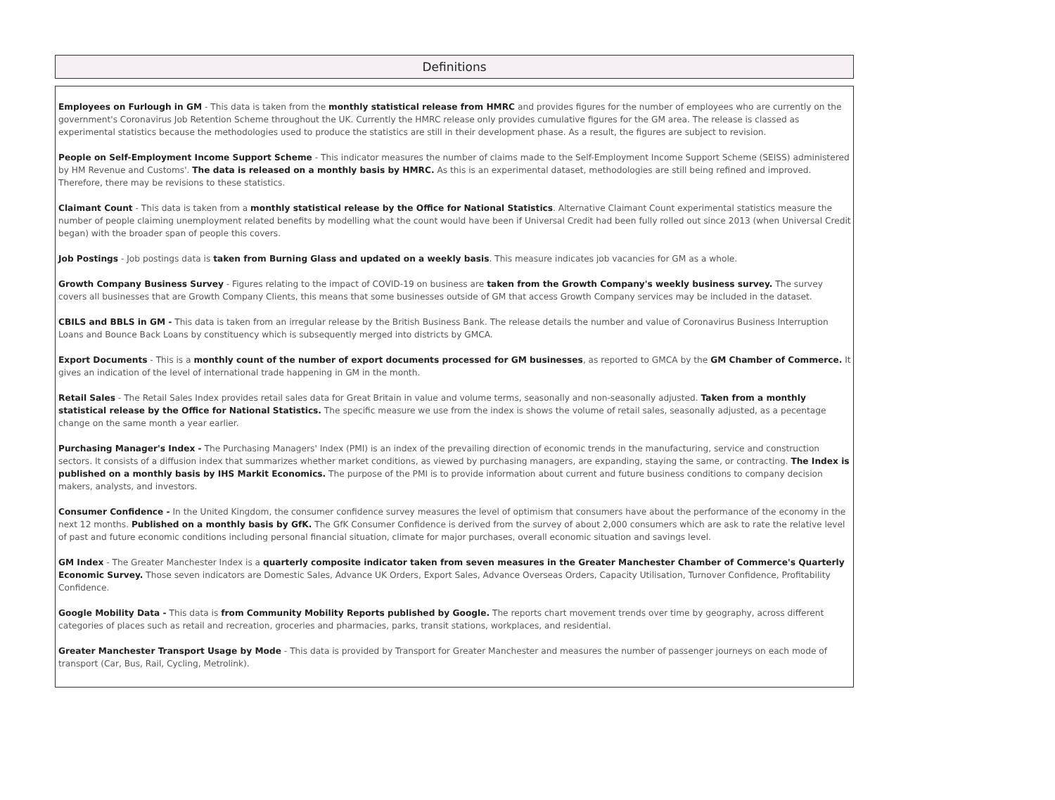Definitions
Employees on Furlough in GM - This data is taken from the monthly statistical release from HMRC and provides figures for the number of employees who are currently on the government's Coronavirus Job Retention Scheme throughout the UK. Currently the HMRC release only provides cumulative figures for the GM area. The release is classed as experimental statistics because the methodologies used to produce the statistics are still in their development phase. As a result, the figures are subject to revision.
People on Self-Employment Income Support Scheme - This indicator measures the number of claims made to the Self-Employment Income Support Scheme (SEISS) administered by HM Revenue and Customs'. The data is released on a monthly basis by HMRC. As this is an experimental dataset, methodologies are still being refined and improved. Therefore, there may be revisions to these statistics.
Claimant Count - This data is taken from a monthly statistical release by the Office for National Statistics. Alternative Claimant Count experimental statistics measure the number of people claiming unemployment related benefits by modelling what the count would have been if Universal Credit had been fully rolled out since 2013 (when Universal Credit began) with the broader span of people this covers.
Job Postings - Job postings data is taken from Burning Glass and updated on a weekly basis. This measure indicates job vacancies for GM as a whole.
Growth Company Business Survey - Figures relating to the impact of COVID-19 on business are taken from the Growth Company's weekly business survey. The survey covers all businesses that are Growth Company Clients, this means that some businesses outside of GM that access Growth Company services may be included in the dataset.
CBILS and BBLS in GM - This data is taken from an irregular release by the British Business Bank. The release details the number and value of Coronavirus Business Interruption Loans and Bounce Back Loans by constituency which is subsequently merged into districts by GMCA.
Export Documents - This is a monthly count of the number of export documents processed for GM businesses, as reported to GMCA by the GM Chamber of Commerce. It gives an indication of the level of international trade happening in GM in the month.
Retail Sales - The Retail Sales Index provides retail sales data for Great Britain in value and volume terms, seasonally and non-seasonally adjusted. Taken from a monthly statistical release by the Office for National Statistics. The specific measure we use from the index is shows the volume of retail sales, seasonally adjusted, as a pecentage change on the same month a year earlier.
Purchasing Manager's Index - The Purchasing Managers' Index (PMI) is an index of the prevailing direction of economic trends in the manufacturing, service and construction sectors. It consists of a diffusion index that summarizes whether market conditions, as viewed by purchasing managers, are expanding, staying the same, or contracting. The Index is published on a monthly basis by IHS Markit Economics. The purpose of the PMI is to provide information about current and future business conditions to company decision makers, analysts, and investors.
Consumer Confidence - In the United Kingdom, the consumer confidence survey measures the level of optimism that consumers have about the performance of the economy in the next 12 months. Published on a monthly basis by GfK. The GfK Consumer Confidence is derived from the survey of about 2,000 consumers which are ask to rate the relative level of past and future economic conditions including personal financial situation, climate for major purchases, overall economic situation and savings level.
GM Index - The Greater Manchester Index is a quarterly composite indicator taken from seven measures in the Greater Manchester Chamber of Commerce's Quarterly Economic Survey. Those seven indicators are Domestic Sales, Advance UK Orders, Export Sales, Advance Overseas Orders, Capacity Utilisation, Turnover Confidence, Profitability Confidence.
Google Mobility Data - This data is from Community Mobility Reports published by Google. The reports chart movement trends over time by geography, across different categories of places such as retail and recreation, groceries and pharmacies, parks, transit stations, workplaces, and residential.
Greater Manchester Transport Usage by Mode - This data is provided by Transport for Greater Manchester and measures the number of passenger journeys on each mode of transport (Car, Bus, Rail, Cycling, Metrolink).